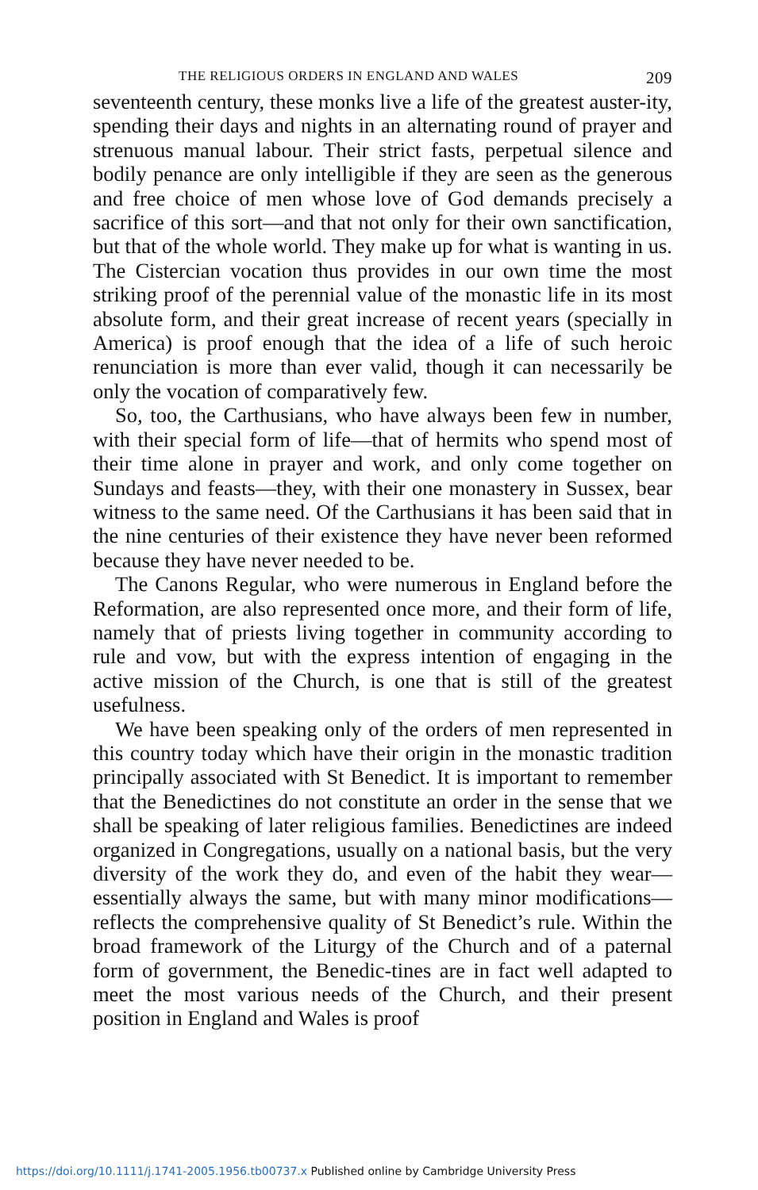THE RELIGIOUS ORDERS IN ENGLAND AND WALES 209
seventeenth century, these monks live a life of the greatest auster-ity, spending their days and nights in an alternating round of prayer and strenuous manual labour. Their strict fasts, perpetual silence and bodily penance are only intelligible if they are seen as the generous and free choice of men whose love of God demands precisely a sacrifice of this sort—and that not only for their own sanctification, but that of the whole world. They make up for what is wanting in us. The Cistercian vocation thus provides in our own time the most striking proof of the perennial value of the monastic life in its most absolute form, and their great increase of recent years (specially in America) is proof enough that the idea of a life of such heroic renunciation is more than ever valid, though it can necessarily be only the vocation of comparatively few.
So, too, the Carthusians, who have always been few in number, with their special form of life—that of hermits who spend most of their time alone in prayer and work, and only come together on Sundays and feasts—they, with their one monastery in Sussex, bear witness to the same need. Of the Carthusians it has been said that in the nine centuries of their existence they have never been reformed because they have never needed to be.
The Canons Regular, who were numerous in England before the Reformation, are also represented once more, and their form of life, namely that of priests living together in community according to rule and vow, but with the express intention of engaging in the active mission of the Church, is one that is still of the greatest usefulness.
We have been speaking only of the orders of men represented in this country today which have their origin in the monastic tradition principally associated with St Benedict. It is important to remember that the Benedictines do not constitute an order in the sense that we shall be speaking of later religious families. Benedictines are indeed organized in Congregations, usually on a national basis, but the very diversity of the work they do, and even of the habit they wear—essentially always the same, but with many minor modifications—reflects the comprehensive quality of St Benedict’s rule. Within the broad framework of the Liturgy of the Church and of a paternal form of government, the Benedic-tines are in fact well adapted to meet the most various needs of the Church, and their present position in England and Wales is proof
https://doi.org/10.1111/j.1741-2005.1956.tb00737.x Published online by Cambridge University Press